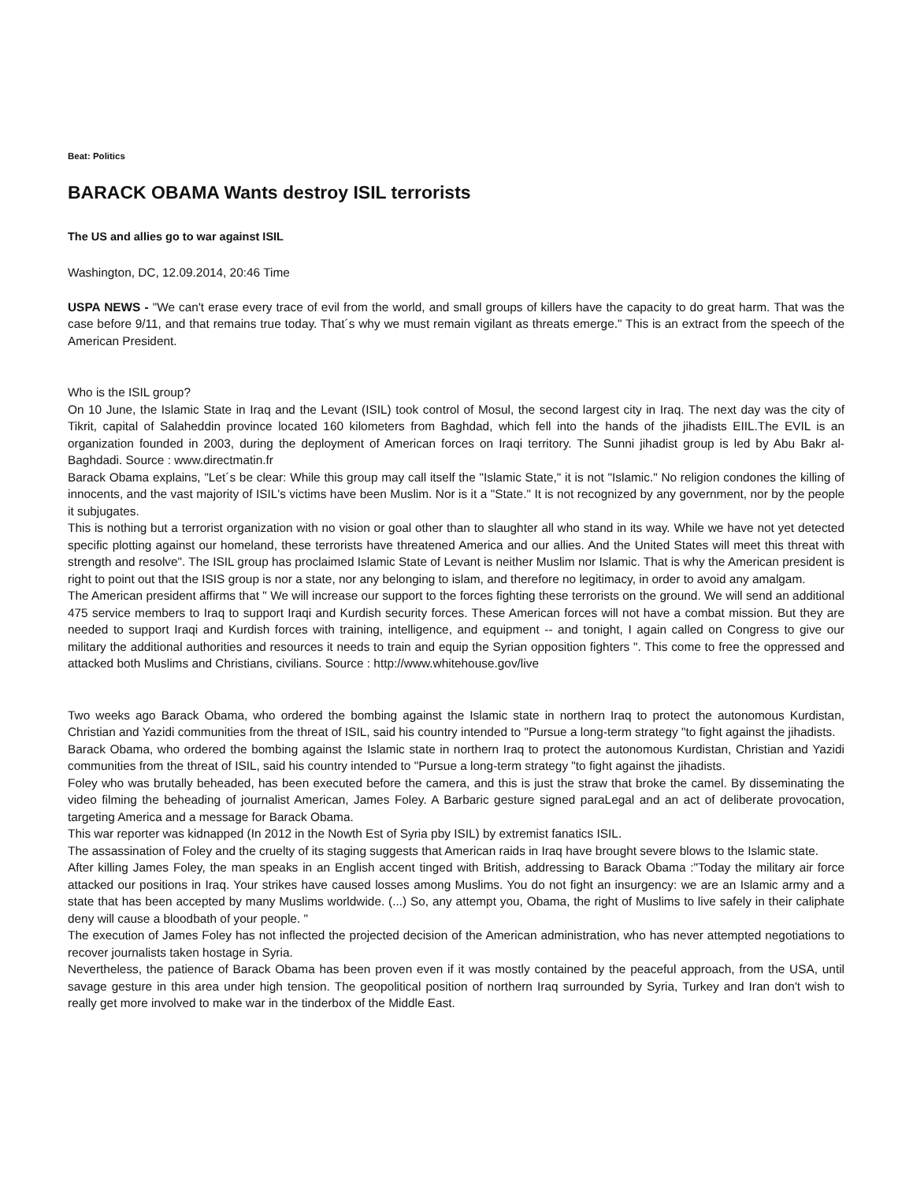Beat: Politics
BARACK OBAMA Wants destroy ISIL terrorists
The US and allies go to war against ISIL
Washington, DC, 12.09.2014, 20:46 Time
USPA NEWS - "We can't erase every trace of evil from the world, and small groups of killers have the capacity to do great harm. That was the case before 9/11, and that remains true today. That´s why we must remain vigilant as threats emerge." This is an extract from the speech of the American President.
Who is the ISIL group?
On 10 June, the Islamic State in Iraq and the Levant (ISIL) took control of Mosul, the second largest city in Iraq. The next day was the city of Tikrit, capital of Salaheddin province located 160 kilometers from Baghdad, which fell into the hands of the jihadists EIIL.The EVIL is an organization founded in 2003, during the deployment of American forces on Iraqi territory. The Sunni jihadist group is led by Abu Bakr al-Baghdadi. Source : www.directmatin.fr
Barack Obama explains, "Let´s be clear: While this group may call itself the "Islamic State," it is not "Islamic." No religion condones the killing of innocents, and the vast majority of ISIL's victims have been Muslim. Nor is it a "State." It is not recognized by any government, nor by the people it subjugates.
This is nothing but a terrorist organization with no vision or goal other than to slaughter all who stand in its way. While we have not yet detected specific plotting against our homeland, these terrorists have threatened America and our allies. And the United States will meet this threat with strength and resolve". The ISIL group has proclaimed Islamic State of Levant is neither Muslim nor Islamic. That is why the American president is right to point out that the ISIS group is nor a state, nor any belonging to islam, and therefore no legitimacy, in order to avoid any amalgam.
The American president affirms that " We will increase our support to the forces fighting these terrorists on the ground. We will send an additional 475 service members to Iraq to support Iraqi and Kurdish security forces. These American forces will not have a combat mission. But they are needed to support Iraqi and Kurdish forces with training, intelligence, and equipment -- and tonight, I again called on Congress to give our military the additional authorities and resources it needs to train and equip the Syrian opposition fighters ". This come to free the oppressed and attacked both Muslims and Christians, civilians. Source : http://www.whitehouse.gov/live
Two weeks ago Barack Obama, who ordered the bombing against the Islamic state in northern Iraq to protect the autonomous Kurdistan, Christian and Yazidi communities from the threat of ISIL, said his country intended to "Pursue a long-term strategy "to fight against the jihadists.
Barack Obama, who ordered the bombing against the Islamic state in northern Iraq to protect the autonomous Kurdistan, Christian and Yazidi communities from the threat of ISIL, said his country intended to "Pursue a long-term strategy "to fight against the jihadists.
Foley who was brutally beheaded, has been executed before the camera, and this is just the straw that broke the camel. By disseminating the video filming the beheading of journalist American, James Foley. A Barbaric gesture signed paraLegal and an act of deliberate provocation, targeting America and a message for Barack Obama.
This war reporter was kidnapped (In 2012 in the Nowth Est of Syria pby ISIL) by extremist fanatics ISIL.
The assassination of Foley and the cruelty of its staging suggests that American raids in Iraq have brought severe blows to the Islamic state.
After killing James Foley, the man speaks in an English accent tinged with British, addressing to Barack Obama :"Today the military air force attacked our positions in Iraq. Your strikes have caused losses among Muslims. You do not fight an insurgency: we are an Islamic army and a state that has been accepted by many Muslims worldwide. (...) So, any attempt you, Obama, the right of Muslims to live safely in their caliphate deny will cause a bloodbath of your people. "
The execution of James Foley has not inflected the projected decision of the American administration, who has never attempted negotiations to recover journalists taken hostage in Syria.
Nevertheless, the patience of Barack Obama has been proven even if it was mostly contained by the peaceful approach, from the USA, until savage gesture in this area under high tension. The geopolitical position of northern Iraq surrounded by Syria, Turkey and Iran don't wish to really get more involved to make war in the tinderbox of the Middle East.